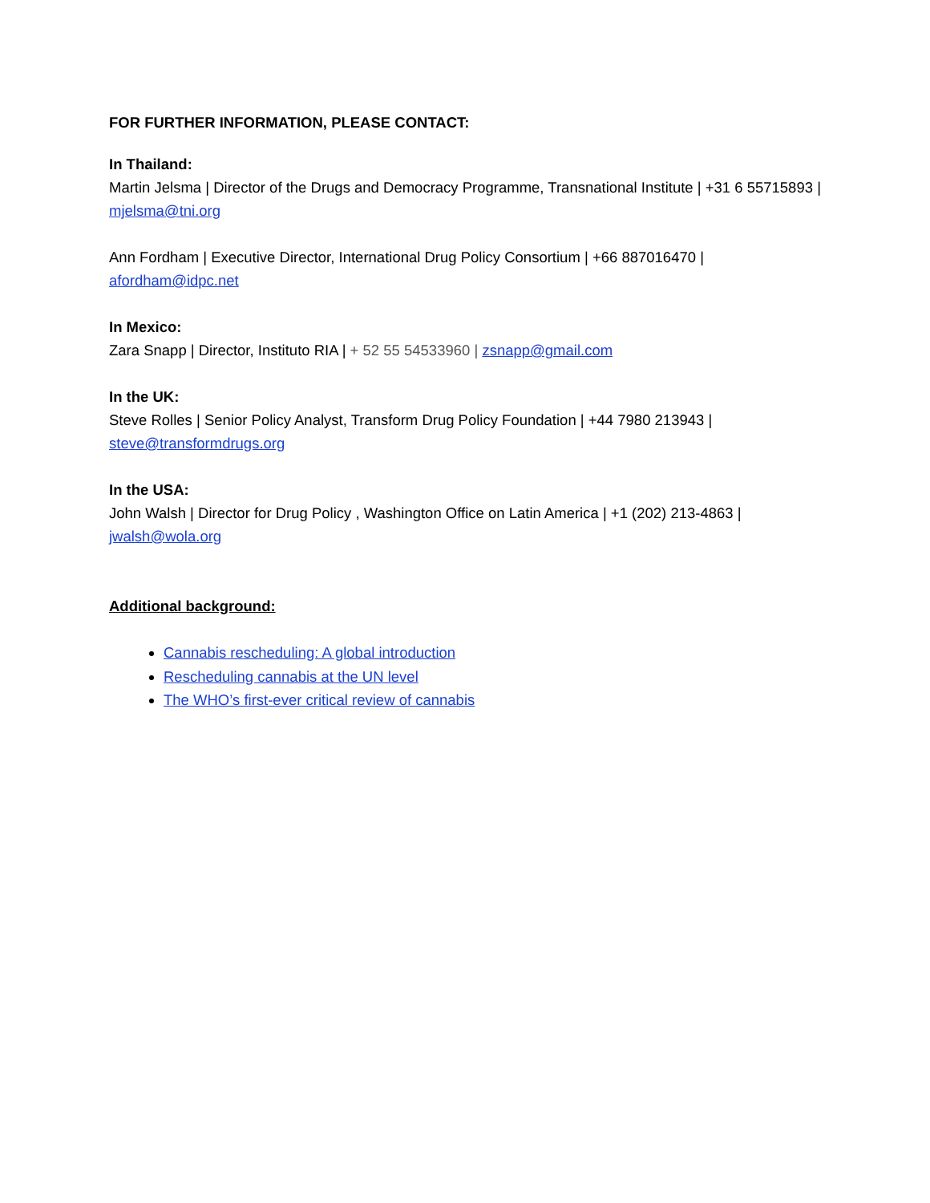FOR FURTHER INFORMATION, PLEASE CONTACT:
In Thailand:
Martin Jelsma | Director of the Drugs and Democracy Programme, Transnational Institute | +31 6 55715893 | mjelsma@tni.org
Ann Fordham | Executive Director, International Drug Policy Consortium | +66 887016470 | afordham@idpc.net
In Mexico:
Zara Snapp | Director, Instituto RIA | + 52 55 54533960 | zsnapp@gmail.com
In the UK:
Steve Rolles | Senior Policy Analyst, Transform Drug Policy Foundation | +44 7980 213943 | steve@transformdrugs.org
In the USA:
John Walsh | Director for Drug Policy , Washington Office on Latin America | +1 (202) 213-4863 | jwalsh@wola.org
Additional background:
Cannabis rescheduling: A global introduction
Rescheduling cannabis at the UN level
The WHO’s first-ever critical review of cannabis